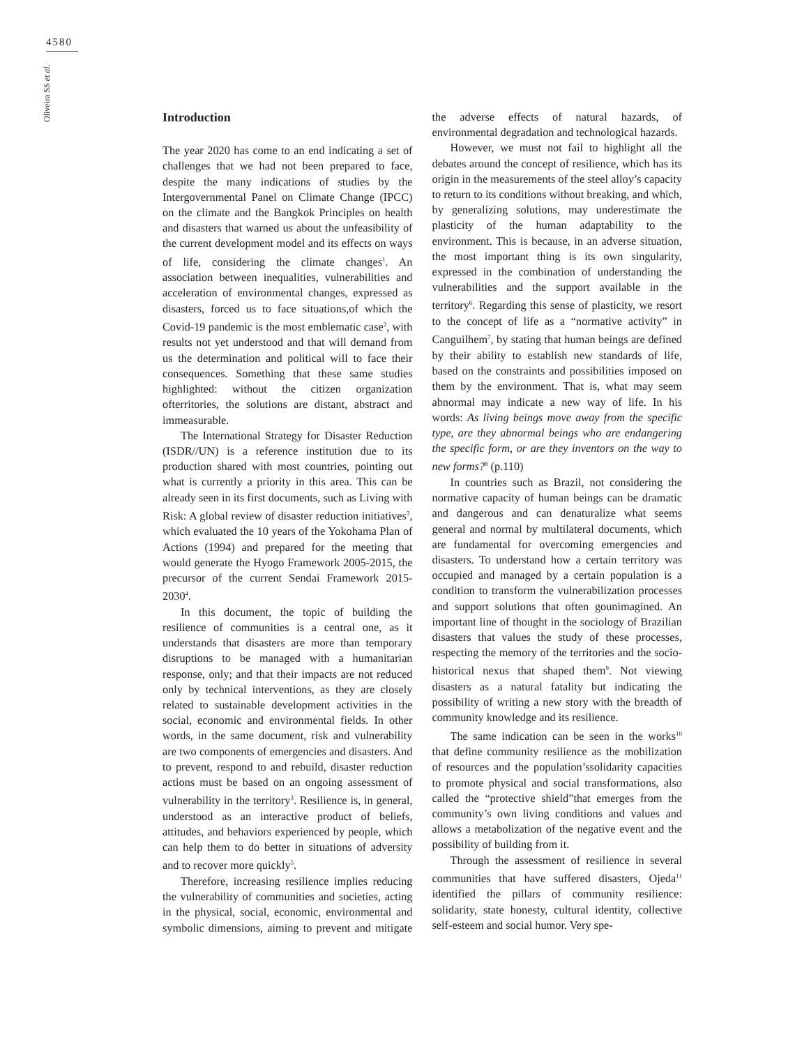4580
Oliveira SS et al.
Introduction
The year 2020 has come to an end indicating a set of challenges that we had not been prepared to face, despite the many indications of studies by the Intergovernmental Panel on Climate Change (IPCC) on the climate and the Bangkok Principles on health and disasters that warned us about the unfeasibility of the current development model and its effects on ways of life, considering the climate changes<sup>1</sup>. An association between inequalities, vulnerabilities and acceleration of environmental changes, expressed as disasters, forced us to face situations,of which the Covid-19 pandemic is the most emblematic case<sup>2</sup>, with results not yet understood and that will demand from us the determination and political will to face their consequences. Something that these same studies highlighted: without the citizen organization ofterritories, the solutions are distant, abstract and immeasurable.
The International Strategy for Disaster Reduction (ISDR//UN) is a reference institution due to its production shared with most countries, pointing out what is currently a priority in this area. This can be already seen in its first documents, such as Living with Risk: A global review of disaster reduction initiatives<sup>3</sup>, which evaluated the 10 years of the Yokohama Plan of Actions (1994) and prepared for the meeting that would generate the Hyogo Framework 2005-2015, the precursor of the current Sendai Framework 2015-2030<sup>4</sup>.
In this document, the topic of building the resilience of communities is a central one, as it understands that disasters are more than temporary disruptions to be managed with a humanitarian response, only; and that their impacts are not reduced only by technical interventions, as they are closely related to sustainable development activities in the social, economic and environmental fields. In other words, in the same document, risk and vulnerability are two components of emergencies and disasters. And to prevent, respond to and rebuild, disaster reduction actions must be based on an ongoing assessment of vulnerability in the territory<sup>3</sup>. Resilience is, in general, understood as an interactive product of beliefs, attitudes, and behaviors experienced by people, which can help them to do better in situations of adversity and to recover more quickly<sup>5</sup>.
Therefore, increasing resilience implies reducing the vulnerability of communities and societies, acting in the physical, social, economic, environmental and symbolic dimensions, aiming to prevent and mitigate the adverse effects of natural hazards, of environmental degradation and technological hazards.
However, we must not fail to highlight all the debates around the concept of resilience, which has its origin in the measurements of the steel alloy’s capacity to return to its conditions without breaking, and which, by generalizing solutions, may underestimate the plasticity of the human adaptability to the environment. This is because, in an adverse situation, the most important thing is its own singularity, expressed in the combination of understanding the vulnerabilities and the support available in the territory<sup>6</sup>. Regarding this sense of plasticity, we resort to the concept of life as a “normative activity” in Canguilhem<sup>7</sup>, by stating that human beings are defined by their ability to establish new standards of life, based on the constraints and possibilities imposed on them by the environment. That is, what may seem abnormal may indicate a new way of life. In his words: As living beings move away from the specific type, are they abnormal beings who are endangering the specific form, or are they inventors on the way to new forms?<sup>8</sup> (p.110)
In countries such as Brazil, not considering the normative capacity of human beings can be dramatic and dangerous and can denaturalize what seems general and normal by multilateral documents, which are fundamental for overcoming emergencies and disasters. To understand how a certain territory was occupied and managed by a certain population is a condition to transform the vulnerabilization processes and support solutions that often gounimagined. An important line of thought in the sociology of Brazilian disasters that values the study of these processes, respecting the memory of the territories and the socio-historical nexus that shaped them<sup>9</sup>. Not viewing disasters as a natural fatality but indicating the possibility of writing a new story with the breadth of community knowledge and its resilience.
The same indication can be seen in the works<sup>10</sup> that define community resilience as the mobilization of resources and the population’ssolidarity capacities to promote physical and social transformations, also called the “protective shield”that emerges from the community’s own living conditions and values and allows a metabolization of the negative event and the possibility of building from it.
Through the assessment of resilience in several communities that have suffered disasters, Ojeda<sup>11</sup> identified the pillars of community resilience: solidarity, state honesty, cultural identity, collective self-esteem and social humor. Very spe-